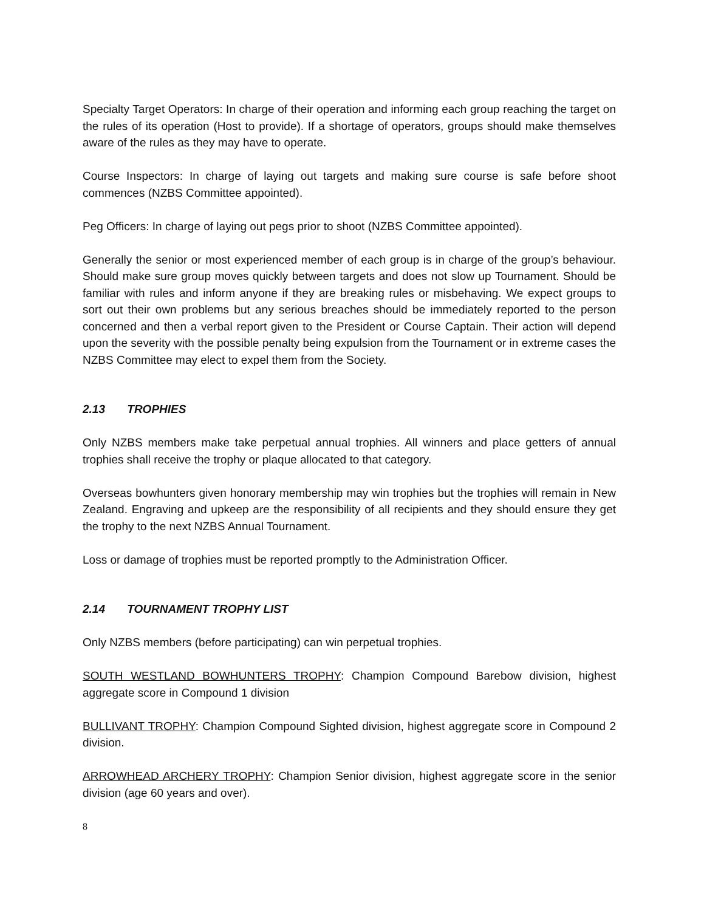Specialty Target Operators: In charge of their operation and informing each group reaching the target on the rules of its operation (Host to provide). If a shortage of operators, groups should make themselves aware of the rules as they may have to operate.
Course Inspectors: In charge of laying out targets and making sure course is safe before shoot commences (NZBS Committee appointed).
Peg Officers: In charge of laying out pegs prior to shoot (NZBS Committee appointed).
Generally the senior or most experienced member of each group is in charge of the group’s behaviour. Should make sure group moves quickly between targets and does not slow up Tournament. Should be familiar with rules and inform anyone if they are breaking rules or misbehaving. We expect groups to sort out their own problems but any serious breaches should be immediately reported to the person concerned and then a verbal report given to the President or Course Captain. Their action will depend upon the severity with the possible penalty being expulsion from the Tournament or in extreme cases the NZBS Committee may elect to expel them from the Society.
2.13 TROPHIES
Only NZBS members make take perpetual annual trophies. All winners and place getters of annual trophies shall receive the trophy or plaque allocated to that category.
Overseas bowhunters given honorary membership may win trophies but the trophies will remain in New Zealand. Engraving and upkeep are the responsibility of all recipients and they should ensure they get the trophy to the next NZBS Annual Tournament.
Loss or damage of trophies must be reported promptly to the Administration Officer.
2.14 TOURNAMENT TROPHY LIST
Only NZBS members (before participating) can win perpetual trophies.
SOUTH WESTLAND BOWHUNTERS TROPHY: Champion Compound Barebow division, highest aggregate score in Compound 1 division
BULLIVANT TROPHY: Champion Compound Sighted division, highest aggregate score in Compound 2 division.
ARROWHEAD ARCHERY TROPHY: Champion Senior division, highest aggregate score in the senior division (age 60 years and over).
8